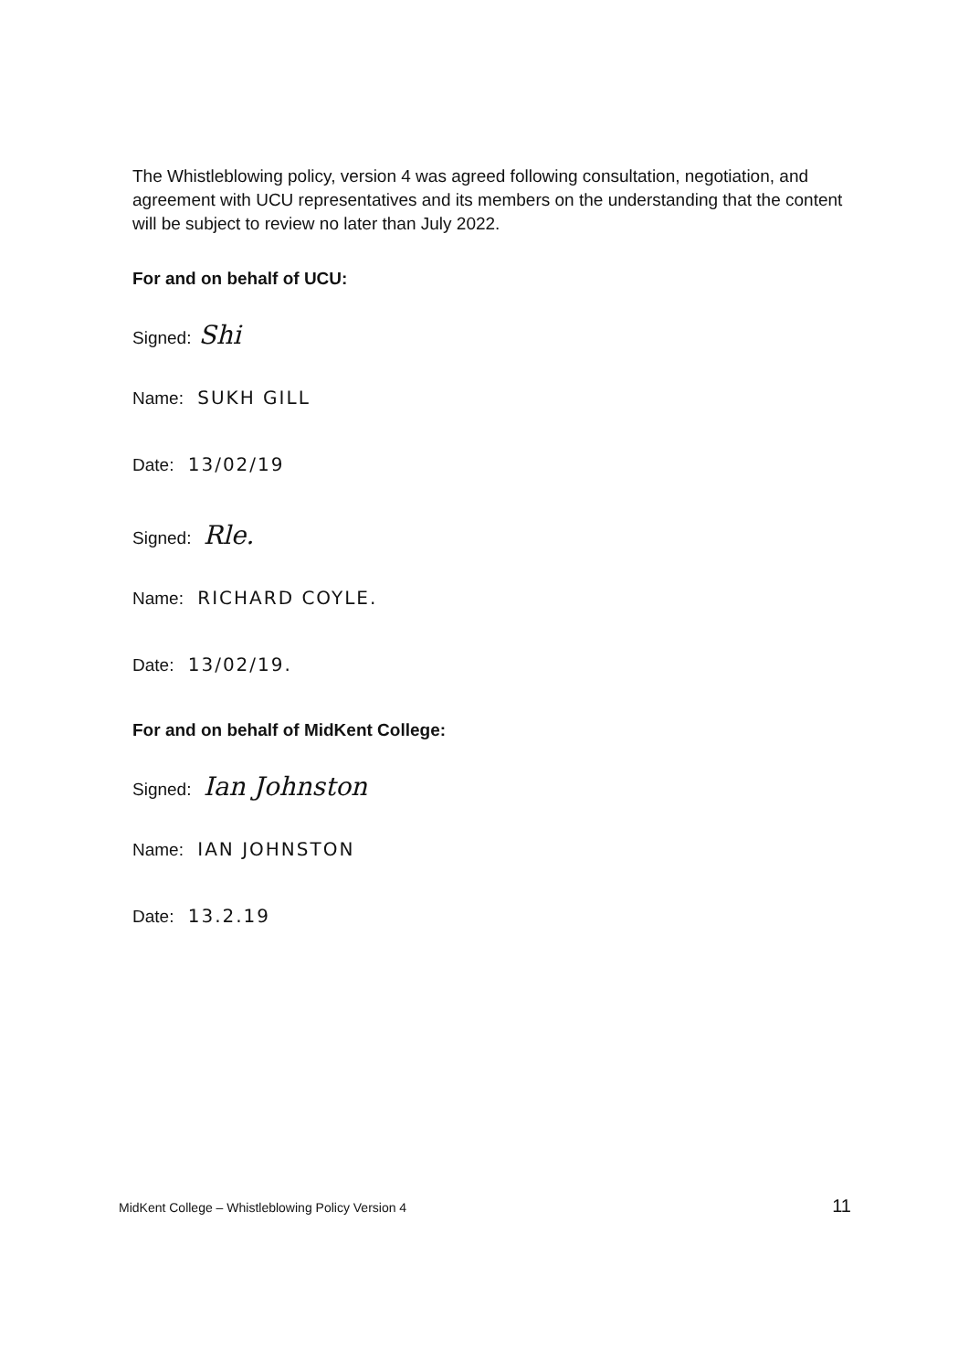The Whistleblowing policy, version 4 was agreed following consultation, negotiation, and agreement with UCU representatives and its members on the understanding that the content will be subject to review no later than July 2022.
For and on behalf of UCU:
Signed: Shi
Name: SUKH GILL
Date: 13/02/19
Signed: Rle.
Name: RICHARD COYLE.
Date: 13/02/19.
For and on behalf of MidKent College:
Signed: Ian Johnston
Name: IAN JOHNSTON
Date: 13.2.19
MidKent College – Whistleblowing Policy Version 4 11